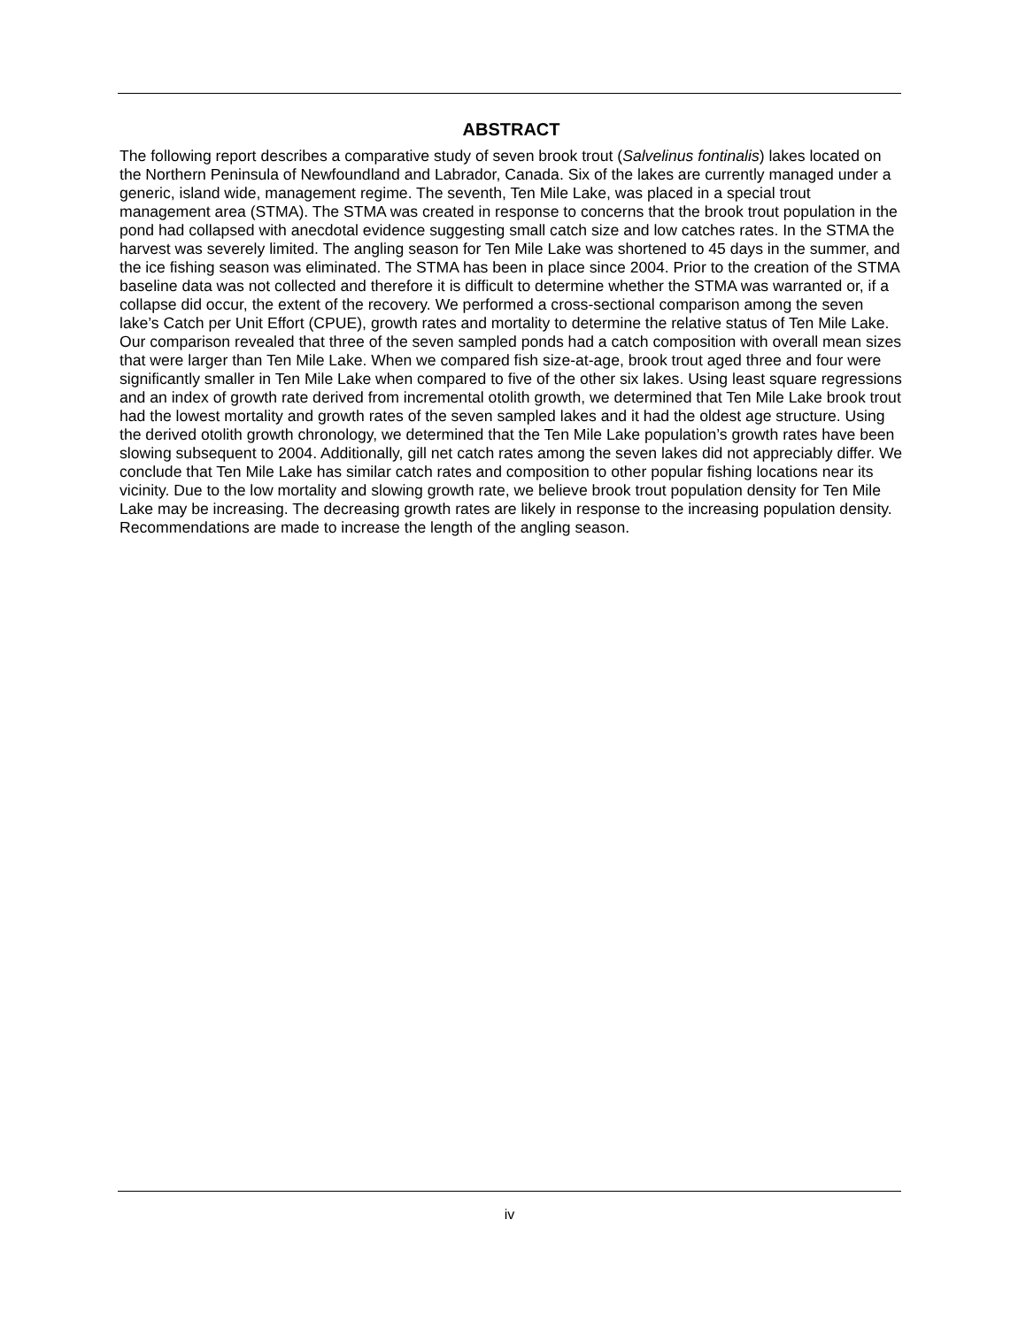ABSTRACT
The following report describes a comparative study of seven brook trout (Salvelinus fontinalis) lakes located on the Northern Peninsula of Newfoundland and Labrador, Canada. Six of the lakes are currently managed under a generic, island wide, management regime. The seventh, Ten Mile Lake, was placed in a special trout management area (STMA). The STMA was created in response to concerns that the brook trout population in the pond had collapsed with anecdotal evidence suggesting small catch size and low catches rates. In the STMA the harvest was severely limited. The angling season for Ten Mile Lake was shortened to 45 days in the summer, and the ice fishing season was eliminated. The STMA has been in place since 2004. Prior to the creation of the STMA baseline data was not collected and therefore it is difficult to determine whether the STMA was warranted or, if a collapse did occur, the extent of the recovery. We performed a cross-sectional comparison among the seven lake’s Catch per Unit Effort (CPUE), growth rates and mortality to determine the relative status of Ten Mile Lake. Our comparison revealed that three of the seven sampled ponds had a catch composition with overall mean sizes that were larger than Ten Mile Lake. When we compared fish size-at-age, brook trout aged three and four were significantly smaller in Ten Mile Lake when compared to five of the other six lakes. Using least square regressions and an index of growth rate derived from incremental otolith growth, we determined that Ten Mile Lake brook trout had the lowest mortality and growth rates of the seven sampled lakes and it had the oldest age structure. Using the derived otolith growth chronology, we determined that the Ten Mile Lake population’s growth rates have been slowing subsequent to 2004. Additionally, gill net catch rates among the seven lakes did not appreciably differ. We conclude that Ten Mile Lake has similar catch rates and composition to other popular fishing locations near its vicinity. Due to the low mortality and slowing growth rate, we believe brook trout population density for Ten Mile Lake may be increasing. The decreasing growth rates are likely in response to the increasing population density. Recommendations are made to increase the length of the angling season.
iv